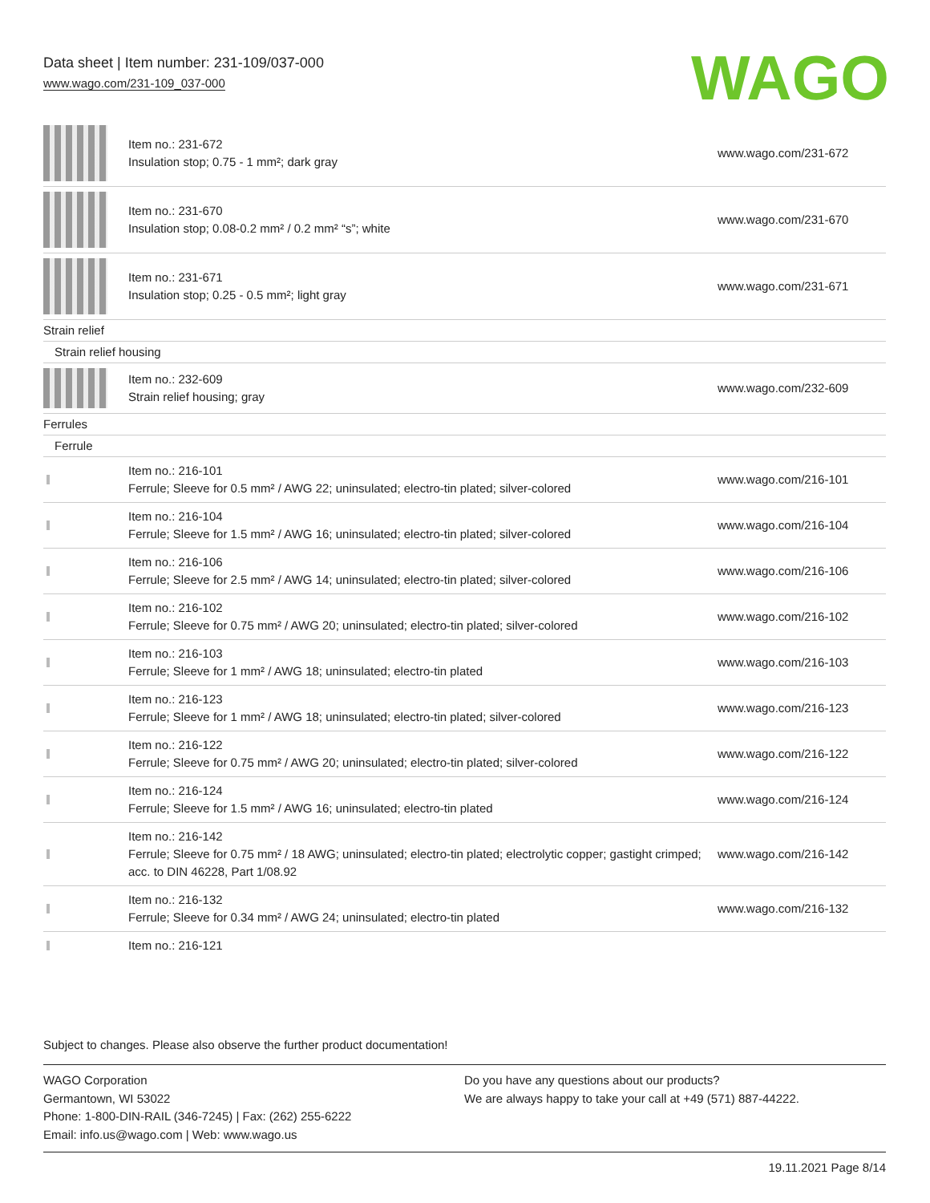Data sheet | Item number: 231-109/037-000
www.wago.com/231-109_037-000
WAGO
| | Item no.: 231-672 Insulation stop; 0.75 - 1 mm²; dark gray | www.wago.com/231-672 |
| | Item no.: 231-670 Insulation stop; 0.08-0.2 mm² / 0.2 mm² “s”; white | www.wago.com/231-670 |
| | Item no.: 231-671 Insulation stop; 0.25 - 0.5 mm²; light gray | www.wago.com/231-671 |
| Strain relief | | |
| Strain relief housing | | |
| | Item no.: 232-609 Strain relief housing; gray | www.wago.com/232-609 |
| Ferrules | | |
| Ferrule | | |
| | Item no.: 216-101 Ferrule; Sleeve for 0.5 mm² / AWG 22; uninsulated; electro-tin plated; silver-colored | www.wago.com/216-101 |
| | Item no.: 216-104 Ferrule; Sleeve for 1.5 mm² / AWG 16; uninsulated; electro-tin plated; silver-colored | www.wago.com/216-104 |
| | Item no.: 216-106 Ferrule; Sleeve for 2.5 mm² / AWG 14; uninsulated; electro-tin plated; silver-colored | www.wago.com/216-106 |
| | Item no.: 216-102 Ferrule; Sleeve for 0.75 mm² / AWG 20; uninsulated; electro-tin plated; silver-colored | www.wago.com/216-102 |
| | Item no.: 216-103 Ferrule; Sleeve for 1 mm² / AWG 18; uninsulated; electro-tin plated | www.wago.com/216-103 |
| | Item no.: 216-123 Ferrule; Sleeve for 1 mm² / AWG 18; uninsulated; electro-tin plated; silver-colored | www.wago.com/216-123 |
| | Item no.: 216-122 Ferrule; Sleeve for 0.75 mm² / AWG 20; uninsulated; electro-tin plated; silver-colored | www.wago.com/216-122 |
| | Item no.: 216-124 Ferrule; Sleeve for 1.5 mm² / AWG 16; uninsulated; electro-tin plated | www.wago.com/216-124 |
| | Item no.: 216-142 Ferrule; Sleeve for 0.75 mm² / 18 AWG; uninsulated; electro-tin plated; electrolytic copper; gastight crimped; acc. to DIN 46228, Part 1/08.92 | www.wago.com/216-142 |
| | Item no.: 216-132 Ferrule; Sleeve for 0.34 mm² / AWG 24; uninsulated; electro-tin plated | www.wago.com/216-132 |
| | Item no.: 216-121 | |
Subject to changes. Please also observe the further product documentation!
WAGO Corporation
Germantown, WI 53022
Phone: 1-800-DIN-RAIL (346-7245) | Fax: (262) 255-6222
Email: info.us@wago.com | Web: www.wago.us
Do you have any questions about our products?
We are always happy to take your call at +49 (571) 887-44222.
19.11.2021 Page 8/14